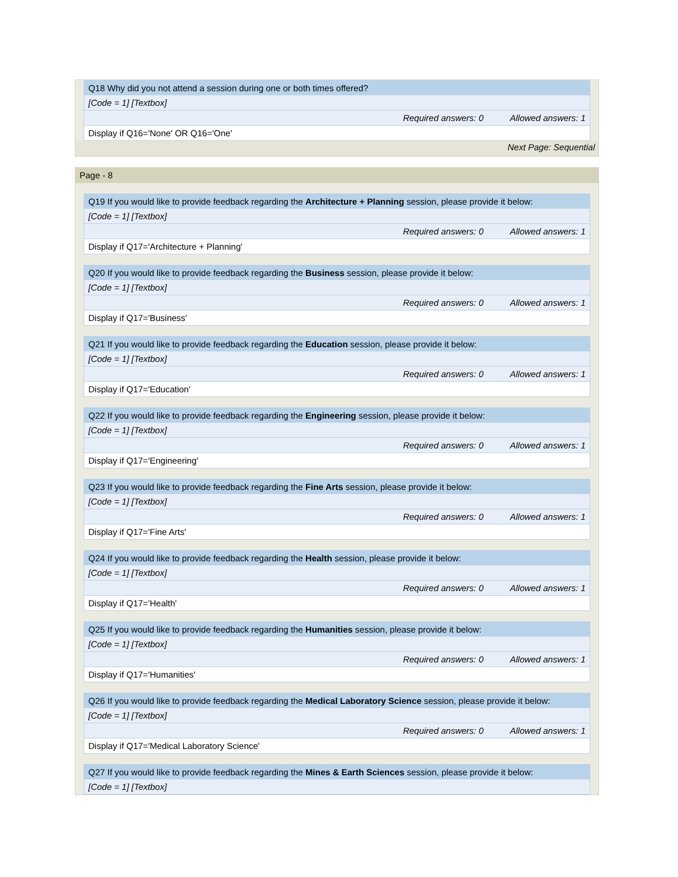| Q18 Why did you not attend a session during one or both times offered? |
| [Code = 1] [Textbox] |
| Required answers: 0 Allowed answers: 1 |
| Display if Q16='None' OR Q16='One' |
Next Page: Sequential
Page - 8
| Q19 If you would like to provide feedback regarding the Architecture + Planning session, please provide it below: |
| [Code = 1] [Textbox] |
| Required answers: 0 Allowed answers: 1 |
| Display if Q17='Architecture + Planning' |
| Q20 If you would like to provide feedback regarding the Business session, please provide it below: |
| [Code = 1] [Textbox] |
| Required answers: 0 Allowed answers: 1 |
| Display if Q17='Business' |
| Q21 If you would like to provide feedback regarding the Education session, please provide it below: |
| [Code = 1] [Textbox] |
| Required answers: 0 Allowed answers: 1 |
| Display if Q17='Education' |
| Q22 If you would like to provide feedback regarding the Engineering session, please provide it below: |
| [Code = 1] [Textbox] |
| Required answers: 0 Allowed answers: 1 |
| Display if Q17='Engineering' |
| Q23 If you would like to provide feedback regarding the Fine Arts session, please provide it below: |
| [Code = 1] [Textbox] |
| Required answers: 0 Allowed answers: 1 |
| Display if Q17='Fine Arts' |
| Q24 If you would like to provide feedback regarding the Health session, please provide it below: |
| [Code = 1] [Textbox] |
| Required answers: 0 Allowed answers: 1 |
| Display if Q17='Health' |
| Q25 If you would like to provide feedback regarding the Humanities session, please provide it below: |
| [Code = 1] [Textbox] |
| Required answers: 0 Allowed answers: 1 |
| Display if Q17='Humanities' |
| Q26 If you would like to provide feedback regarding the Medical Laboratory Science session, please provide it below: |
| [Code = 1] [Textbox] |
| Required answers: 0 Allowed answers: 1 |
| Display if Q17='Medical Laboratory Science' |
| Q27 If you would like to provide feedback regarding the Mines & Earth Sciences session, please provide it below: |
| [Code = 1] [Textbox] |